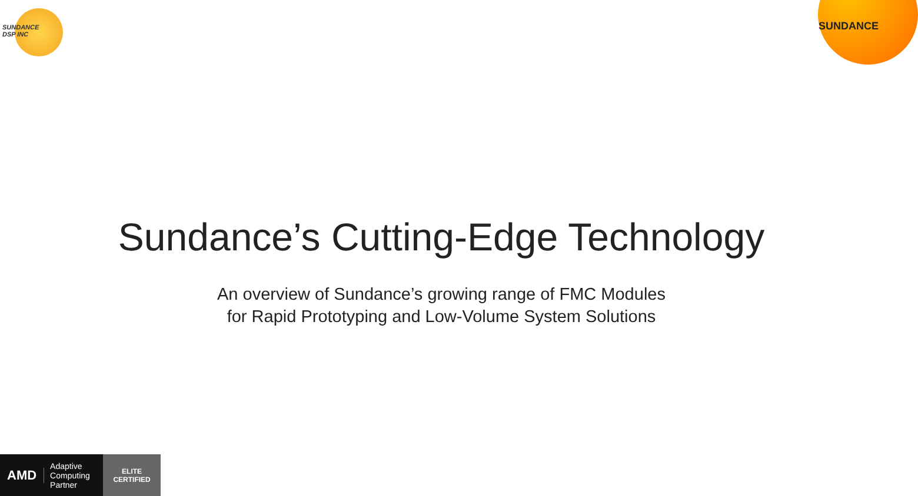SUNDANCE
DSP INC
SUNDANCE
Sundance’s Cutting-Edge Technology
An overview of Sundance’s growing range of FMC Modules
for Rapid Prototyping and Low-Volume System Solutions
AMD
Adaptive Computing Partner
ELITE
CERTIFIED